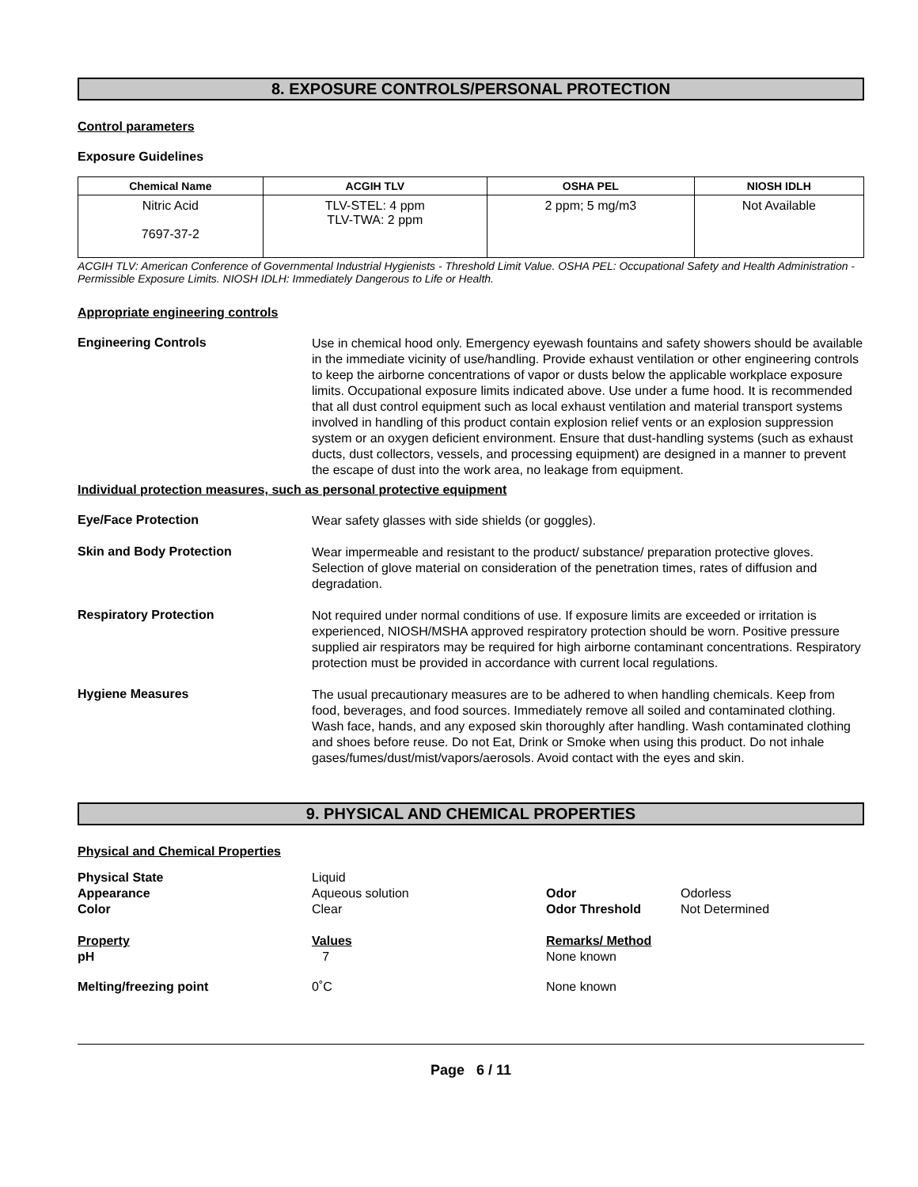8. EXPOSURE CONTROLS/PERSONAL PROTECTION
Control parameters
Exposure Guidelines
| Chemical Name | ACGIH TLV | OSHA PEL | NIOSH IDLH |
| --- | --- | --- | --- |
| Nitric Acid 7697-37-2 | TLV-STEL: 4 ppm TLV-TWA: 2 ppm | 2 ppm; 5 mg/m3 | Not Available |
ACGIH TLV: American Conference of Governmental Industrial Hygienists - Threshold Limit Value. OSHA PEL: Occupational Safety and Health Administration - Permissible Exposure Limits. NIOSH IDLH: Immediately Dangerous to Life or Health.
Appropriate engineering controls
Engineering Controls
Use in chemical hood only. Emergency eyewash fountains and safety showers should be available in the immediate vicinity of use/handling. Provide exhaust ventilation or other engineering controls to keep the airborne concentrations of vapor or dusts below the applicable workplace exposure limits. Occupational exposure limits indicated above. Use under a fume hood. It is recommended that all dust control equipment such as local exhaust ventilation and material transport systems involved in handling of this product contain explosion relief vents or an explosion suppression system or an oxygen deficient environment. Ensure that dust-handling systems (such as exhaust ducts, dust collectors, vessels, and processing equipment) are designed in a manner to prevent the escape of dust into the work area, no leakage from equipment.
Individual protection measures, such as personal protective equipment
Eye/Face Protection
Wear safety glasses with side shields (or goggles).
Skin and Body Protection
Wear impermeable and resistant to the product/ substance/ preparation protective gloves. Selection of glove material on consideration of the penetration times, rates of diffusion and degradation.
Respiratory Protection
Not required under normal conditions of use. If exposure limits are exceeded or irritation is experienced, NIOSH/MSHA approved respiratory protection should be worn. Positive pressure supplied air respirators may be required for high airborne contaminant concentrations. Respiratory protection must be provided in accordance with current local regulations.
Hygiene Measures
The usual precautionary measures are to be adhered to when handling chemicals. Keep from food, beverages, and food sources. Immediately remove all soiled and contaminated clothing. Wash face, hands, and any exposed skin thoroughly after handling. Wash contaminated clothing and shoes before reuse. Do not Eat, Drink or Smoke when using this product. Do not inhale gases/fumes/dust/mist/vapors/aerosols. Avoid contact with the eyes and skin.
9. PHYSICAL AND CHEMICAL PROPERTIES
Physical and Chemical Properties
| Physical State Appearance Color | Liquid Aqueous solution Clear | Odor Odor Threshold | Odorless Not Determined |
| Property pH | Values 7 | Remarks/ Method None known | |
| Melting/freezing point | 0˚C | None known | |
Page 6 / 11